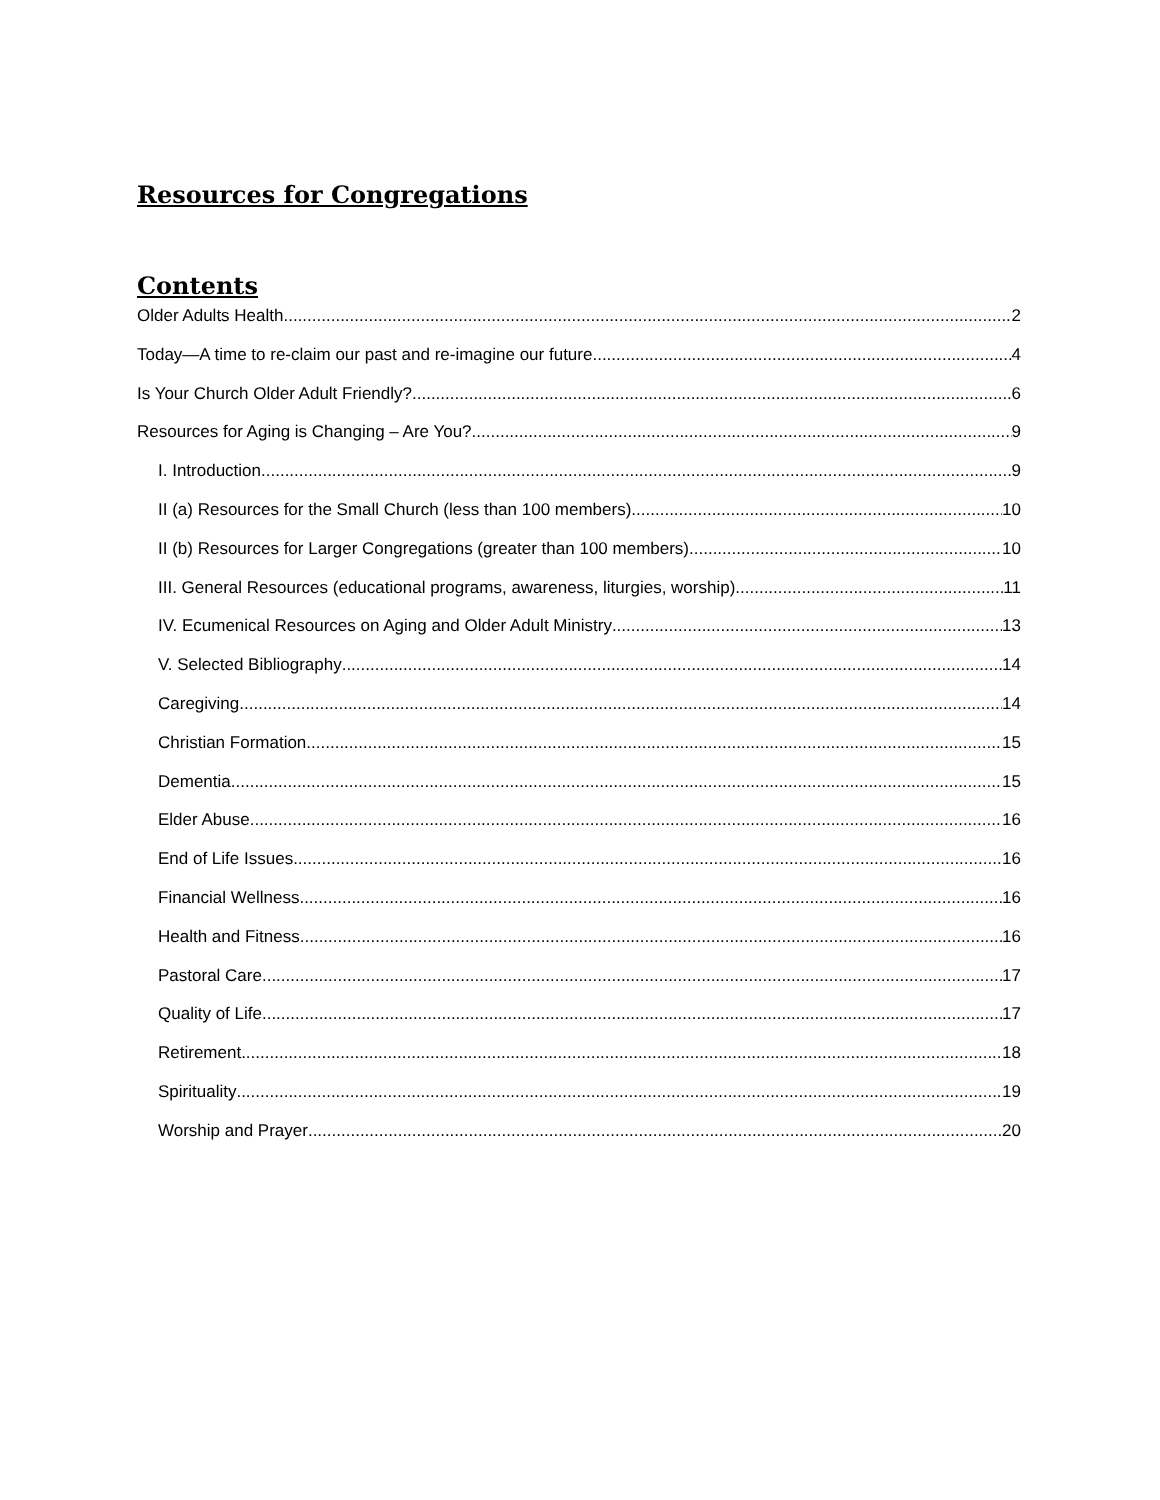Resources for Congregations
Contents
Older Adults Health 2
Today—A time to re-claim our past and re-imagine our future. 4
Is Your Church Older Adult Friendly? 6
Resources for Aging is Changing – Are You? 9
I. Introduction 9
II (a) Resources for the Small Church (less than 100 members). 10
II (b) Resources for Larger Congregations (greater than 100 members) 10
III. General Resources (educational programs, awareness, liturgies, worship) 11
IV. Ecumenical Resources on Aging and Older Adult Ministry 13
V. Selected Bibliography 14
Caregiving 14
Christian Formation 15
Dementia 15
Elder Abuse 16
End of Life Issues 16
Financial Wellness 16
Health and Fitness 16
Pastoral Care 17
Quality of Life 17
Retirement 18
Spirituality 19
Worship and Prayer 20